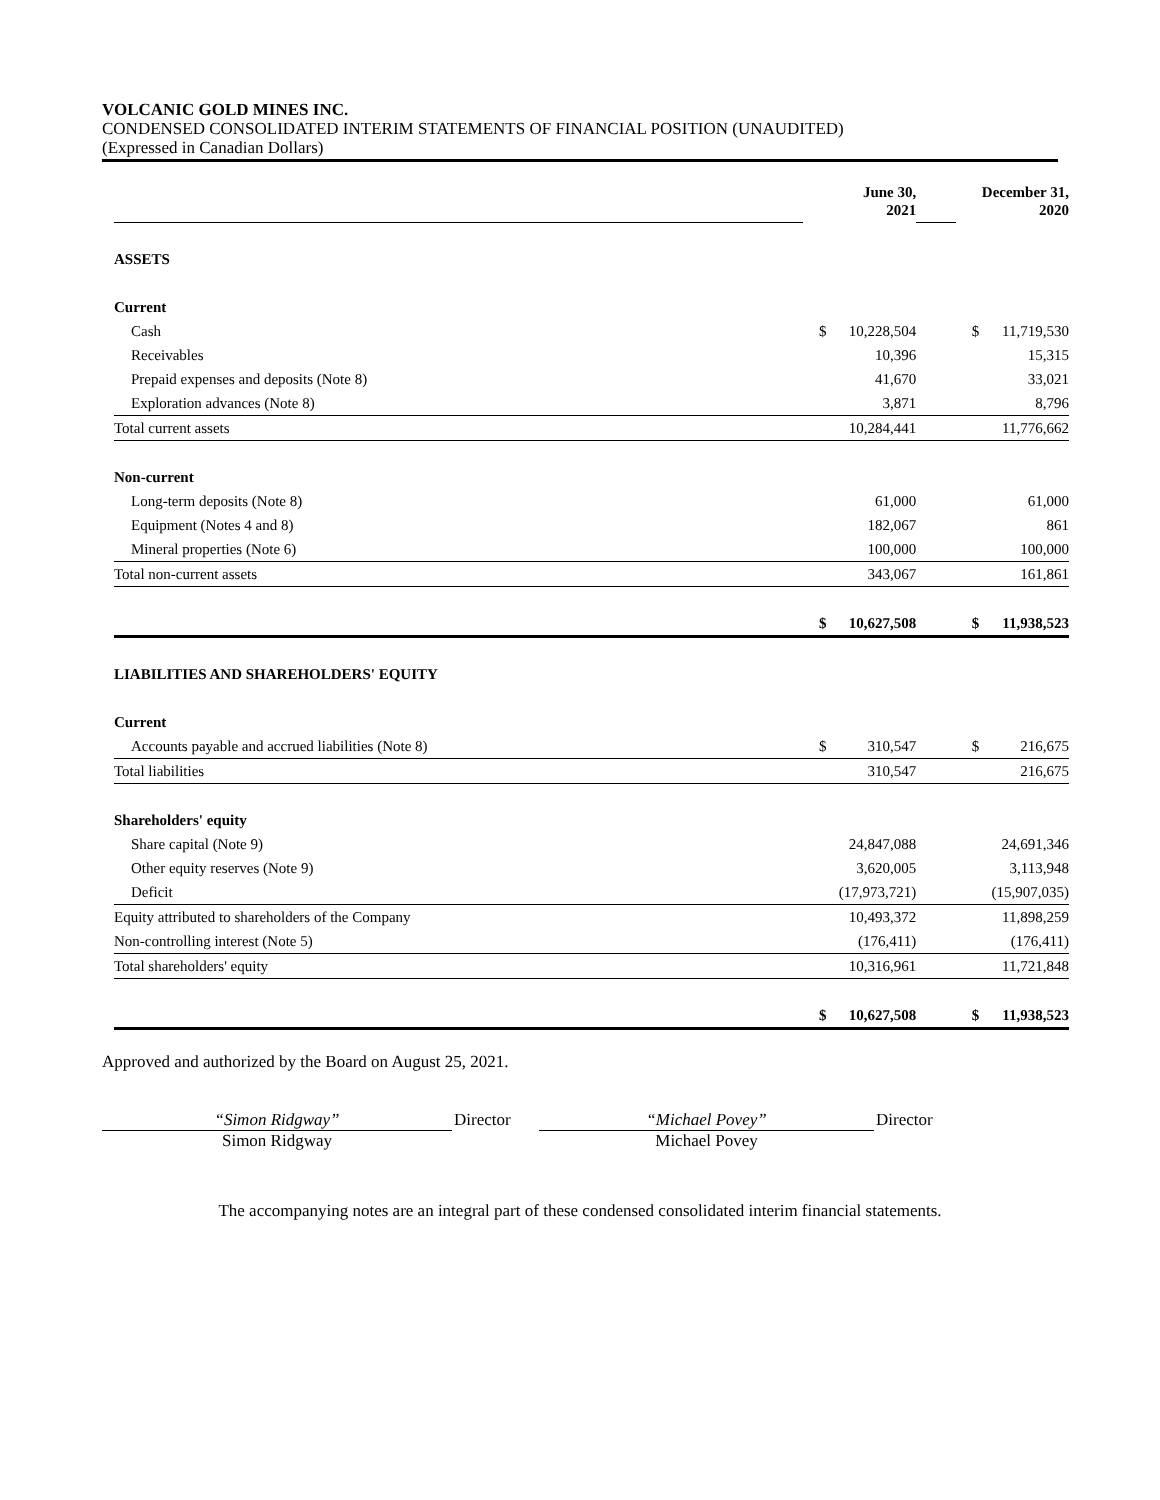VOLCANIC GOLD MINES INC.
CONDENSED CONSOLIDATED INTERIM STATEMENTS OF FINANCIAL POSITION (UNAUDITED)
(Expressed in Canadian Dollars)
| | | June 30, 2021 | | | December 31, 2020 | |
| ASSETS | | | | | | |
| Current | | | | | | |
| Cash | | $ | 10,228,504 | | $ | 11,719,530 |
| Receivables | | | 10,396 | | | 15,315 |
| Prepaid expenses and deposits (Note 8) | | | 41,670 | | | 33,021 |
| Exploration advances (Note 8) | | | 3,871 | | | 8,796 |
| Total current assets | | | 10,284,441 | | | 11,776,662 |
| Non-current | | | | | | |
| Long-term deposits (Note 8) | | | 61,000 | | | 61,000 |
| Equipment (Notes 4 and 8) | | | 182,067 | | | 861 |
| Mineral properties (Note 6) | | | 100,000 | | | 100,000 |
| Total non-current assets | | | 343,067 | | | 161,861 |
| | | $ | 10,627,508 | | $ | 11,938,523 |
| LIABILITIES AND SHAREHOLDERS' EQUITY | | | | | | |
| Current | | | | | | |
| Accounts payable and accrued liabilities (Note 8) | | $ | 310,547 | | $ | 216,675 |
| Total liabilities | | | 310,547 | | | 216,675 |
| Shareholders' equity | | | | | | |
| Share capital (Note 9) | | | 24,847,088 | | | 24,691,346 |
| Other equity reserves (Note 9) | | | 3,620,005 | | | 3,113,948 |
| Deficit | | | (17,973,721) | | | (15,907,035) |
| Equity attributed to shareholders of the Company | | | 10,493,372 | | | 11,898,259 |
| Non-controlling interest (Note 5) | | | (176,411) | | | (176,411) |
| Total shareholders' equity | | | 10,316,961 | | | 11,721,848 |
| | | $ | 10,627,508 | | $ | 11,938,523 |
Approved and authorized by the Board on August 25, 2021.
“Simon Ridgway”
Simon Ridgway
Director “Michael Povey”
Michael Povey
Director
The accompanying notes are an integral part of these condensed consolidated interim financial statements.